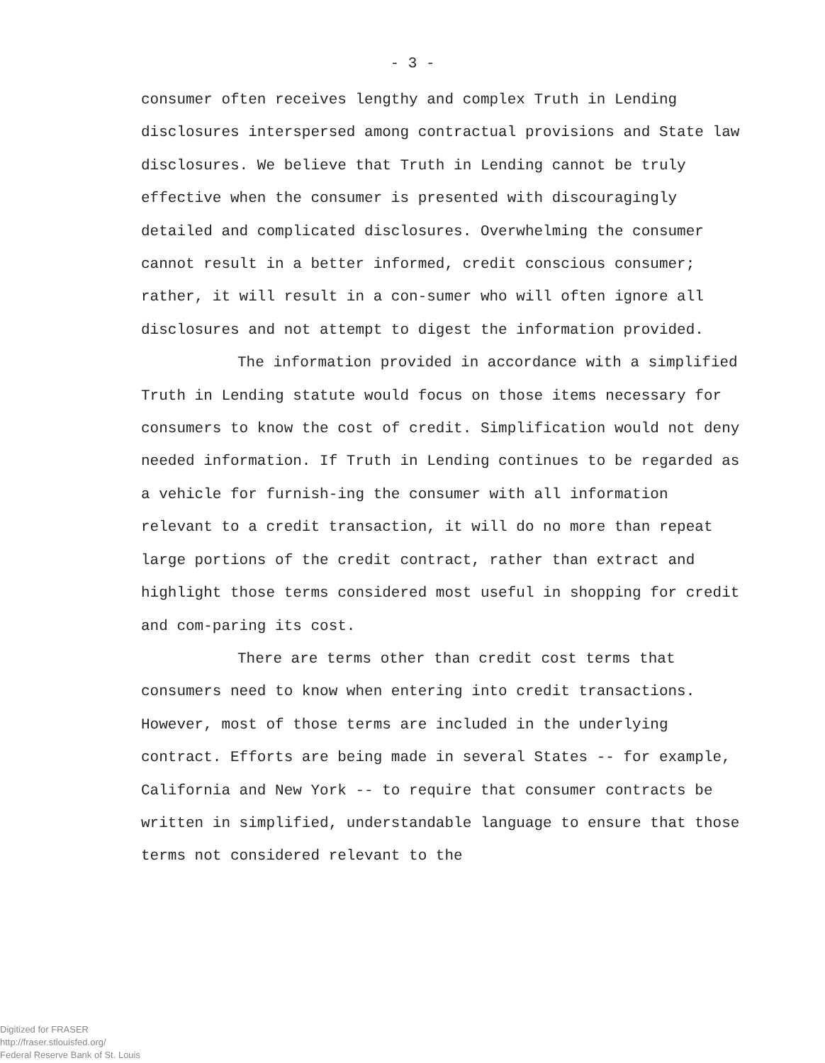- 3 -
consumer often receives lengthy and complex Truth in Lending disclosures interspersed among contractual provisions and State law disclosures. We believe that Truth in Lending cannot be truly effective when the consumer is presented with discouragingly detailed and complicated disclosures. Overwhelming the consumer cannot result in a better informed, credit conscious consumer; rather, it will result in a con-sumer who will often ignore all disclosures and not attempt to digest the information provided.
The information provided in accordance with a simplified Truth in Lending statute would focus on those items necessary for consumers to know the cost of credit. Simplification would not deny needed information. If Truth in Lending continues to be regarded as a vehicle for furnish-ing the consumer with all information relevant to a credit transaction, it will do no more than repeat large portions of the credit contract, rather than extract and highlight those terms considered most useful in shopping for credit and com-paring its cost.
There are terms other than credit cost terms that consumers need to know when entering into credit transactions. However, most of those terms are included in the underlying contract. Efforts are being made in several States -- for example, California and New York -- to require that consumer contracts be written in simplified, understandable language to ensure that those terms not considered relevant to the
Digitized for FRASER
http://fraser.stlouisfed.org/
Federal Reserve Bank of St. Louis